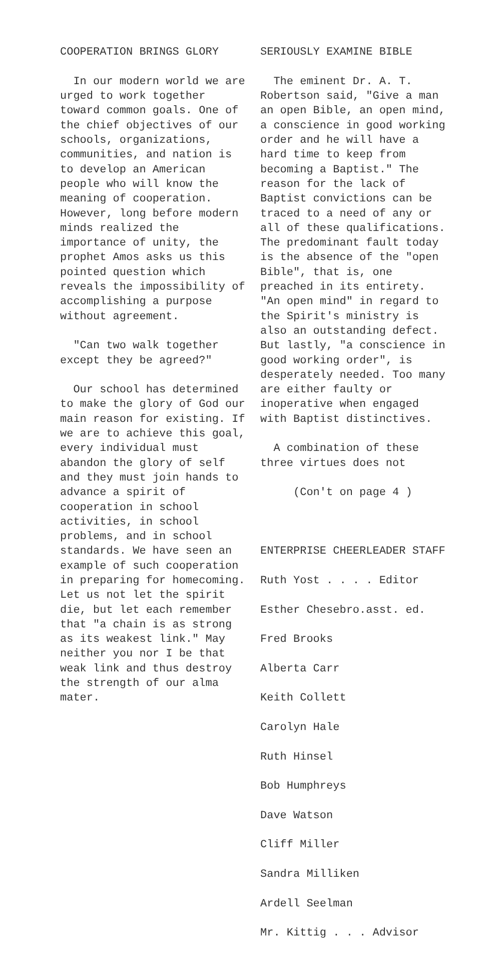COOPERATION BRINGS GLORY
In our modern world we are urged to work together toward common goals. One of the chief objectives of our schools, organizations, communities, and nation is to develop an American people who will know the meaning of cooperation. However, long before modern minds realized the importance of unity, the prophet Amos asks us this pointed question which reveals the impossibility of accomplishing a purpose without agreement.
"Can two walk together except they be agreed?"
Our school has determined to make the glory of God our main reason for existing. If we are to achieve this goal, every individual must abandon the glory of self and they must join hands to advance a spirit of cooperation in school activities, in school problems, and in school standards. We have seen an example of such cooperation in preparing for homecoming. Let us not let the spirit die, but let each remember that "a chain is as strong as its weakest link." May neither you nor I be that weak link and thus destroy the strength of our alma mater.
SERIOUSLY EXAMINE BIBLE
The eminent Dr. A. T. Robertson said, "Give a man an open Bible, an open mind, a conscience in good working order and he will have a hard time to keep from becoming a Baptist." The reason for the lack of Baptist convictions can be traced to a need of any or all of these qualifications. The predominant fault today is the absence of the "open Bible", that is, one preached in its entirety. "An open mind" in regard to the Spirit's ministry is also an outstanding defect. But lastly, "a conscience in good working order", is desperately needed. Too many are either faulty or inoperative when engaged with Baptist distinctives.
A combination of these three virtues does not
(Con't on page 4 )
ENTERPRISE CHEERLEADER STAFF
Ruth Yost . . . . Editor
Esther Chesebro.asst. ed.
Fred Brooks
Alberta Carr
Keith Collett
Carolyn Hale
Ruth Hinsel
Bob Humphreys
Dave Watson
Cliff Miller
Sandra Milliken
Ardell Seelman
Mr. Kittig . . . Advisor